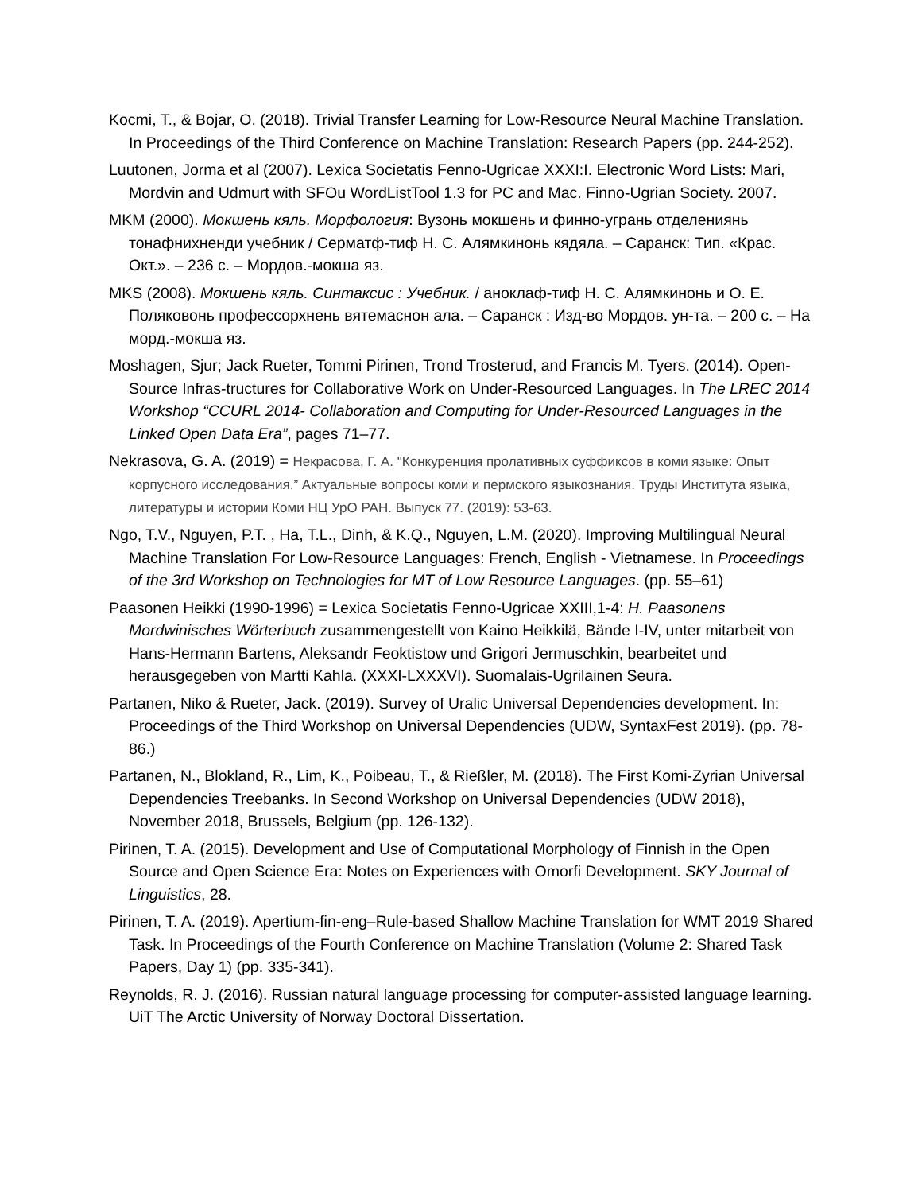Kocmi, T., & Bojar, O. (2018). Trivial Transfer Learning for Low-Resource Neural Machine Translation. In Proceedings of the Third Conference on Machine Translation: Research Papers (pp. 244-252).
Luutonen, Jorma et al (2007). Lexica Societatis Fenno-Ugricae XXXI:I. Electronic Word Lists: Mari, Mordvin and Udmurt with SFOu WordListTool 1.3 for PC and Mac. Finno-Ugrian Society. 2007.
MKM (2000). Мокшень кяль. Морфология: Вузонь мокшень и финно-угрань отделениянь тонафнихненди учебник / Серматф-тиф Н. С. Алямкинонь кядяла. – Саранск: Тип. «Крас. Окт.». – 236 с. – Мордов.-мокша яз.
MKS (2008). Мокшень кяль. Синтаксис : Учебник. / аноклаф-тиф Н. С. Алямкинонь и О. Е. Поляковонь профессорхнень вятемаснон ала. – Саранск : Изд-во Мордов. ун-та. – 200 с. – На морд.-мокша яз.
Moshagen, Sjur; Jack Rueter, Tommi Pirinen, Trond Trosterud, and Francis M. Tyers. (2014). Open-Source Infras-tructures for Collaborative Work on Under-Resourced Languages. In The LREC 2014 Workshop “CCURL 2014- Collaboration and Computing for Under-Resourced Languages in the Linked Open Data Era”, pages 71–77.
Nekrasova, G. A. (2019) = Некрасова, Г. А. "Конкуренция пролативных суффиксов в коми языке: Опыт корпусного исследования.” Актуальные вопросы коми и пермского языкознания. Труды Института языка, литературы и истории Коми НЦ УрО РАН. Выпуск 77. (2019): 53-63.
Ngo, T.V., Nguyen, P.T. , Ha, T.L., Dinh, & K.Q., Nguyen, L.M. (2020). Improving Multilingual Neural Machine Translation For Low-Resource Languages: French, English - Vietnamese. In Proceedings of the 3rd Workshop on Technologies for MT of Low Resource Languages. (pp. 55–61)
Paasonen Heikki (1990-1996) = Lexica Societatis Fenno-Ugricae XXIII,1-4: H. Paasonens Mordwinisches Wörterbuch zusammengestellt von Kaino Heikkilä, Bände I-IV, unter mitarbeit von Hans-Hermann Bartens, Aleksandr Feoktistow und Grigori Jermuschkin, bearbeitet und herausgegeben von Martti Kahla. (XXXI-LXXXVI). Suomalais-Ugrilainen Seura.
Partanen, Niko & Rueter, Jack. (2019). Survey of Uralic Universal Dependencies development. In: Proceedings of the Third Workshop on Universal Dependencies (UDW, SyntaxFest 2019). (pp. 78-86.)
Partanen, N., Blokland, R., Lim, K., Poibeau, T., & Rießler, M. (2018). The First Komi-Zyrian Universal Dependencies Treebanks. In Second Workshop on Universal Dependencies (UDW 2018), November 2018, Brussels, Belgium (pp. 126-132).
Pirinen, T. A. (2015). Development and Use of Computational Morphology of Finnish in the Open Source and Open Science Era: Notes on Experiences with Omorfi Development. SKY Journal of Linguistics, 28.
Pirinen, T. A. (2019). Apertium-fin-eng–Rule-based Shallow Machine Translation for WMT 2019 Shared Task. In Proceedings of the Fourth Conference on Machine Translation (Volume 2: Shared Task Papers, Day 1) (pp. 335-341).
Reynolds, R. J. (2016). Russian natural language processing for computer-assisted language learning. UiT The Arctic University of Norway Doctoral Dissertation.